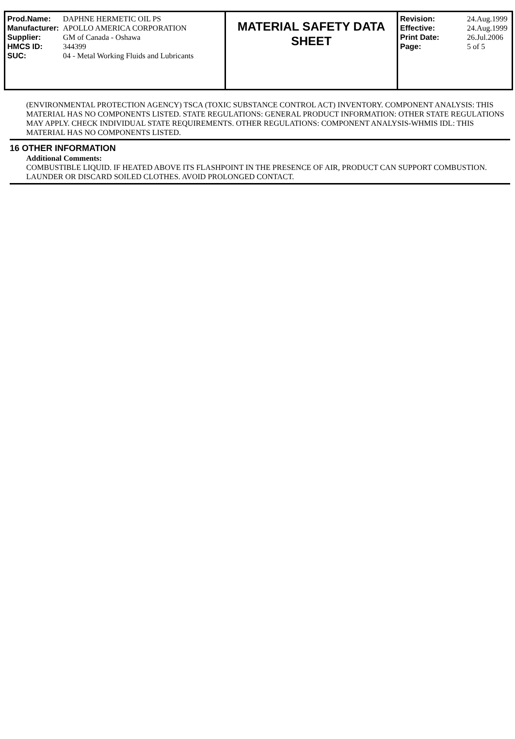| Prod.Name: | DAPHNE HERMETIC OIL PS |
| Manufacturer: | APOLLO AMERICA CORPORATION |
| Supplier: | GM of Canada - Oshawa |
| HMCS ID: | 344399 |
| SUC: | 04 - Metal Working Fluids and Lubricants |
MATERIAL SAFETY DATA
SHEET
| Revision: | 24.Aug.1999 |
| Effective: | 24.Aug.1999 |
| Print Date: | 26.Jul.2006 |
| Page: | 5 of 5 |
(ENVIRONMENTAL PROTECTION AGENCY) TSCA (TOXIC SUBSTANCE CONTROL ACT) INVENTORY. COMPONENT ANALYSIS: THIS MATERIAL HAS NO COMPONENTS LISTED. STATE REGULATIONS: GENERAL PRODUCT INFORMATION: OTHER STATE REGULATIONS MAY APPLY. CHECK INDIVIDUAL STATE REQUIREMENTS. OTHER REGULATIONS: COMPONENT ANALYSIS-WHMIS IDL: THIS MATERIAL HAS NO COMPONENTS LISTED.
16 OTHER INFORMATION
Additional Comments:
COMBUSTIBLE LIQUID. IF HEATED ABOVE ITS FLASHPOINT IN THE PRESENCE OF AIR, PRODUCT CAN SUPPORT COMBUSTION. LAUNDER OR DISCARD SOILED CLOTHES. AVOID PROLONGED CONTACT.